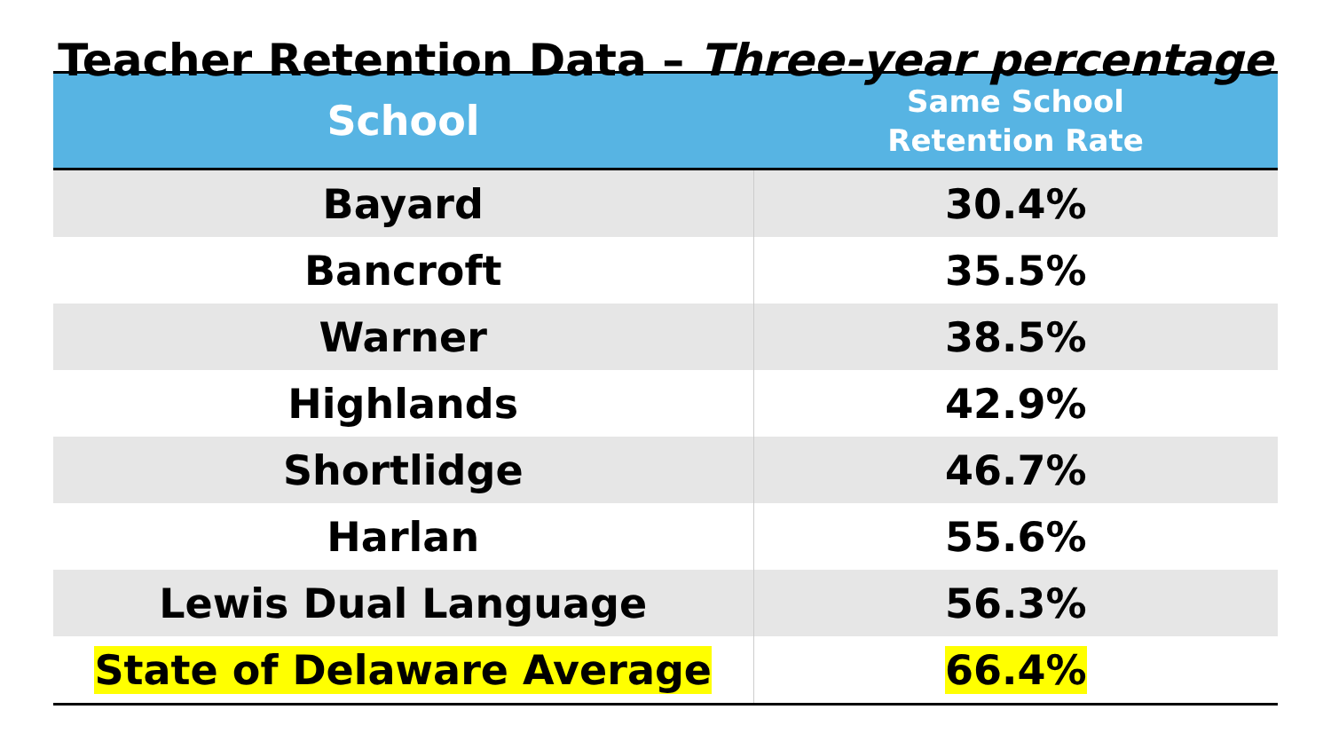Teacher Retention Data – Three-year percentage
| School | Same School Retention Rate |
| --- | --- |
| Bayard | 30.4% |
| Bancroft | 35.5% |
| Warner | 38.5% |
| Highlands | 42.9% |
| Shortlidge | 46.7% |
| Harlan | 55.6% |
| Lewis Dual Language | 56.3% |
| State of Delaware Average | 66.4% |